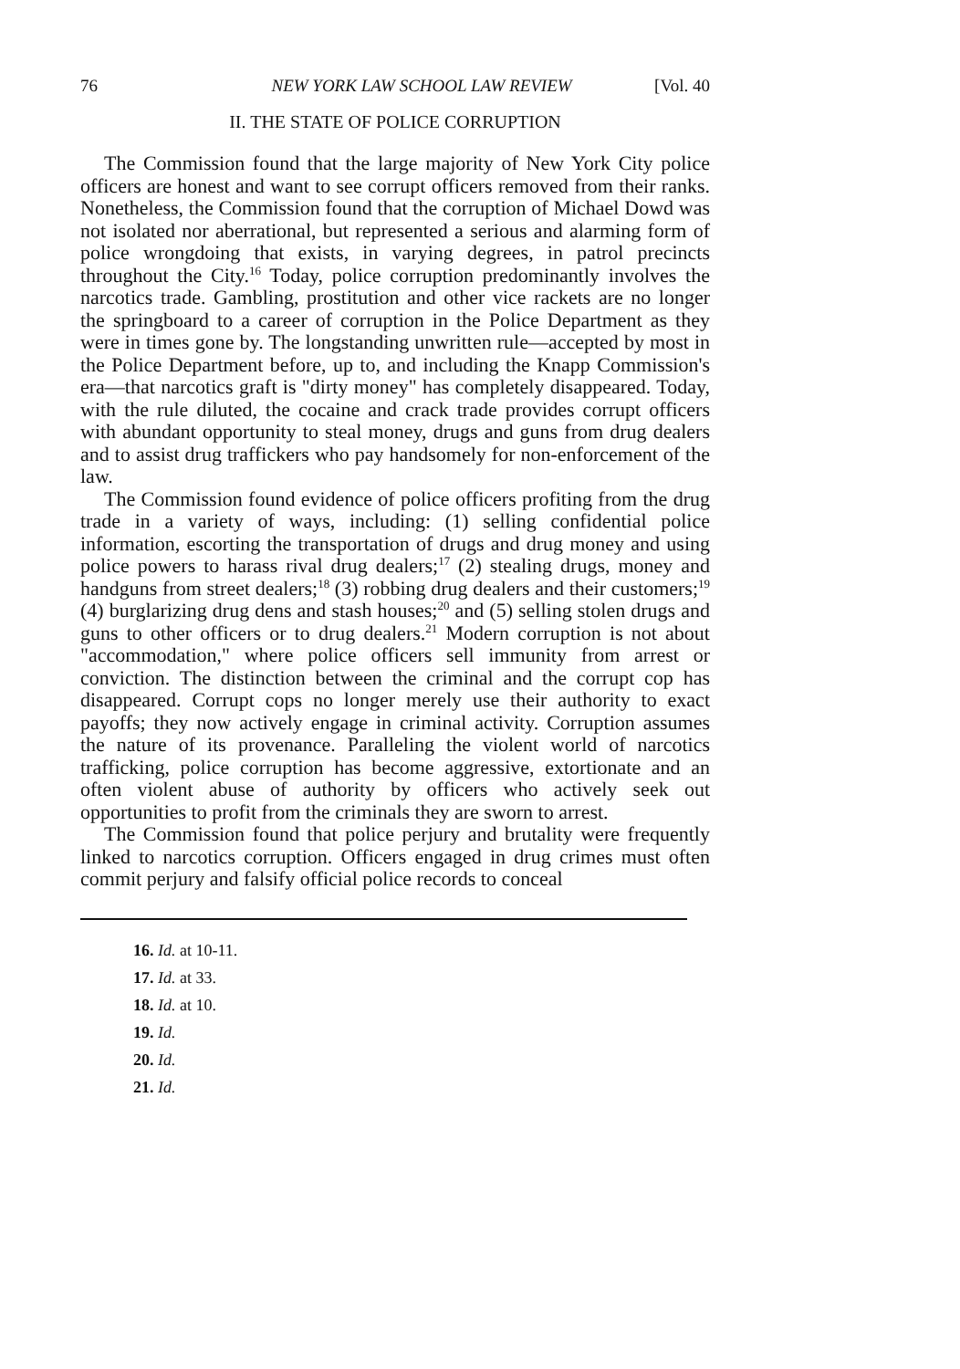76 NEW YORK LAW SCHOOL LAW REVIEW [Vol. 40
II. THE STATE OF POLICE CORRUPTION
The Commission found that the large majority of New York City police officers are honest and want to see corrupt officers removed from their ranks. Nonetheless, the Commission found that the corruption of Michael Dowd was not isolated nor aberrational, but represented a serious and alarming form of police wrongdoing that exists, in varying degrees, in patrol precincts throughout the City.<sup>16</sup> Today, police corruption predominantly involves the narcotics trade. Gambling, prostitution and other vice rackets are no longer the springboard to a career of corruption in the Police Department as they were in times gone by. The longstanding unwritten rule—accepted by most in the Police Department before, up to, and including the Knapp Commission's era—that narcotics graft is "dirty money" has completely disappeared. Today, with the rule diluted, the cocaine and crack trade provides corrupt officers with abundant opportunity to steal money, drugs and guns from drug dealers and to assist drug traffickers who pay handsomely for non-enforcement of the law.
The Commission found evidence of police officers profiting from the drug trade in a variety of ways, including: (1) selling confidential police information, escorting the transportation of drugs and drug money and using police powers to harass rival drug dealers;<sup>17</sup> (2) stealing drugs, money and handguns from street dealers;<sup>18</sup> (3) robbing drug dealers and their customers;<sup>19</sup> (4) burglarizing drug dens and stash houses;<sup>20</sup> and (5) selling stolen drugs and guns to other officers or to drug dealers.<sup>21</sup> Modern corruption is not about "accommodation," where police officers sell immunity from arrest or conviction. The distinction between the criminal and the corrupt cop has disappeared. Corrupt cops no longer merely use their authority to exact payoffs; they now actively engage in criminal activity. Corruption assumes the nature of its provenance. Paralleling the violent world of narcotics trafficking, police corruption has become aggressive, extortionate and an often violent abuse of authority by officers who actively seek out opportunities to profit from the criminals they are sworn to arrest.
The Commission found that police perjury and brutality were frequently linked to narcotics corruption. Officers engaged in drug crimes must often commit perjury and falsify official police records to conceal
16. Id. at 10-11.
17. Id. at 33.
18. Id. at 10.
19. Id.
20. Id.
21. Id.